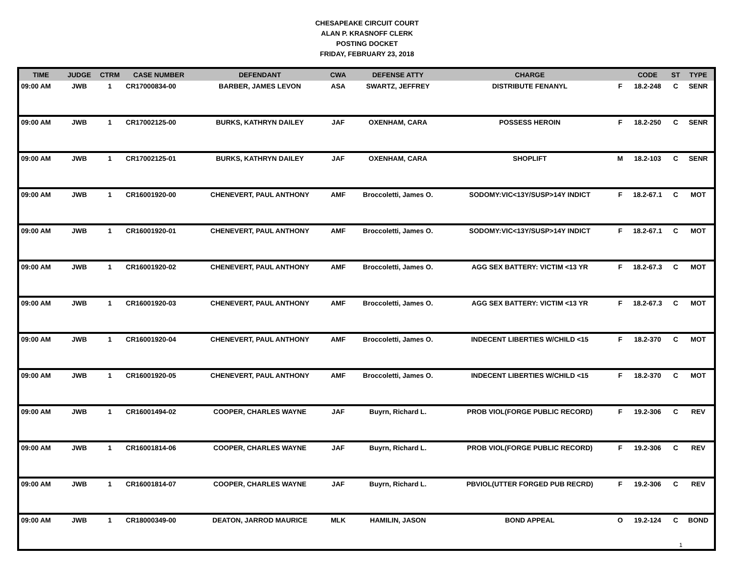CHESAPEAKE CIRCUIT COURT
ALAN P. KRASNOFF CLERK
POSTING DOCKET
FRIDAY, FEBRUARY 23, 2018
| TIME | JUDGE | CTRM | CASE NUMBER | DEFENDANT | CWA | DEFENSE ATTY | CHARGE | | CODE | ST | TYPE |
| --- | --- | --- | --- | --- | --- | --- | --- | --- | --- | --- | --- |
| 09:00 AM | JWB | 1 | CR17000834-00 | BARBER, JAMES LEVON | ASA | SWARTZ, JEFFREY | DISTRIBUTE FENANYL | F | 18.2-248 | C | SENR |
| 09:00 AM | JWB | 1 | CR17002125-00 | BURKS, KATHRYN DAILEY | JAF | OXENHAM, CARA | POSSESS HEROIN | F | 18.2-250 | C | SENR |
| 09:00 AM | JWB | 1 | CR17002125-01 | BURKS, KATHRYN DAILEY | JAF | OXENHAM, CARA | SHOPLIFT | M | 18.2-103 | C | SENR |
| 09:00 AM | JWB | 1 | CR16001920-00 | CHENEVERT, PAUL ANTHONY | AMF | Broccoletti, James O. | SODOMY:VIC<13Y/SUSP>14Y INDICT | F | 18.2-67.1 | C | MOT |
| 09:00 AM | JWB | 1 | CR16001920-01 | CHENEVERT, PAUL ANTHONY | AMF | Broccoletti, James O. | SODOMY:VIC<13Y/SUSP>14Y INDICT | F | 18.2-67.1 | C | MOT |
| 09:00 AM | JWB | 1 | CR16001920-02 | CHENEVERT, PAUL ANTHONY | AMF | Broccoletti, James O. | AGG SEX BATTERY: VICTIM <13 YR | F | 18.2-67.3 | C | MOT |
| 09:00 AM | JWB | 1 | CR16001920-03 | CHENEVERT, PAUL ANTHONY | AMF | Broccoletti, James O. | AGG SEX BATTERY: VICTIM <13 YR | F | 18.2-67.3 | C | MOT |
| 09:00 AM | JWB | 1 | CR16001920-04 | CHENEVERT, PAUL ANTHONY | AMF | Broccoletti, James O. | INDECENT LIBERTIES W/CHILD <15 | F | 18.2-370 | C | MOT |
| 09:00 AM | JWB | 1 | CR16001920-05 | CHENEVERT, PAUL ANTHONY | AMF | Broccoletti, James O. | INDECENT LIBERTIES W/CHILD <15 | F | 18.2-370 | C | MOT |
| 09:00 AM | JWB | 1 | CR16001494-02 | COOPER, CHARLES WAYNE | JAF | Buyrn, Richard L. | PROB VIOL(FORGE PUBLIC RECORD) | F | 19.2-306 | C | REV |
| 09:00 AM | JWB | 1 | CR16001814-06 | COOPER, CHARLES WAYNE | JAF | Buyrn, Richard L. | PROB VIOL(FORGE PUBLIC RECORD) | F | 19.2-306 | C | REV |
| 09:00 AM | JWB | 1 | CR16001814-07 | COOPER, CHARLES WAYNE | JAF | Buyrn, Richard L. | PBVIOL(UTTER FORGED PUB RECRD) | F | 19.2-306 | C | REV |
| 09:00 AM | JWB | 1 | CR18000349-00 | DEATON, JARROD MAURICE | MLK | HAMILIN, JASON | BOND APPEAL | O | 19.2-124 | C | BOND |
1